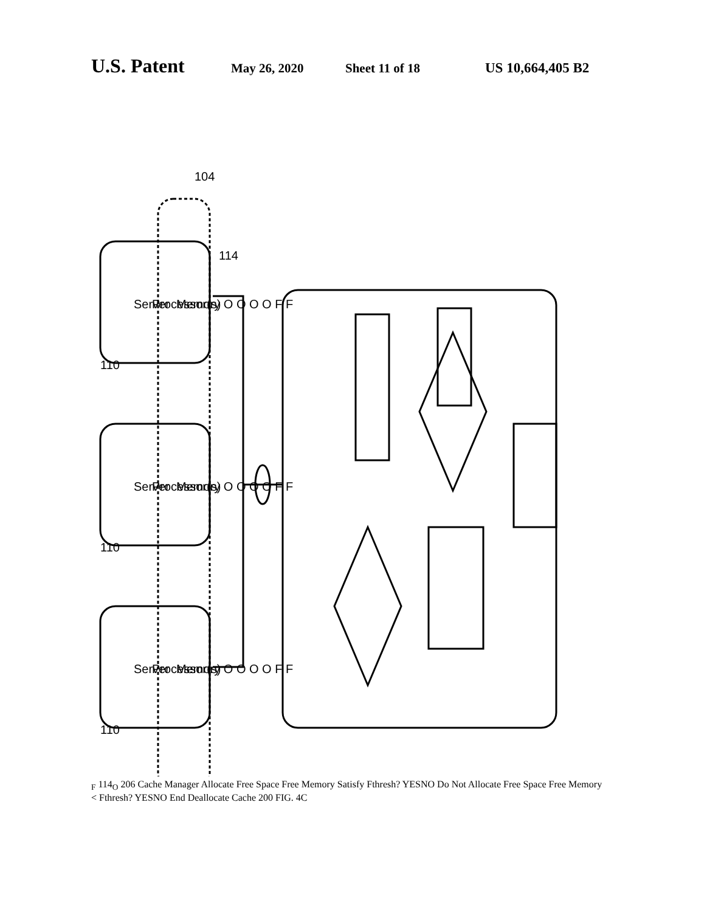U.S. Patent May 26, 2020 Sheet 11 of 18 US 10,664,405 B2
104
110
110
110
Server
Server
Server
Processor(s)
Processor(s)
Processor(s)
Memory O O O O F F
Memory O O O O F F
Memory O O O O F F
114F 114O
206
Cache Manager
Allocate Free Space
Free Memory Satisfy Fthresh?
YES
NO
Do Not Allocate Free Space
Free Memory < Fthresh?
YES
NO
End
Deallocate Cache
200
FIG. 4C